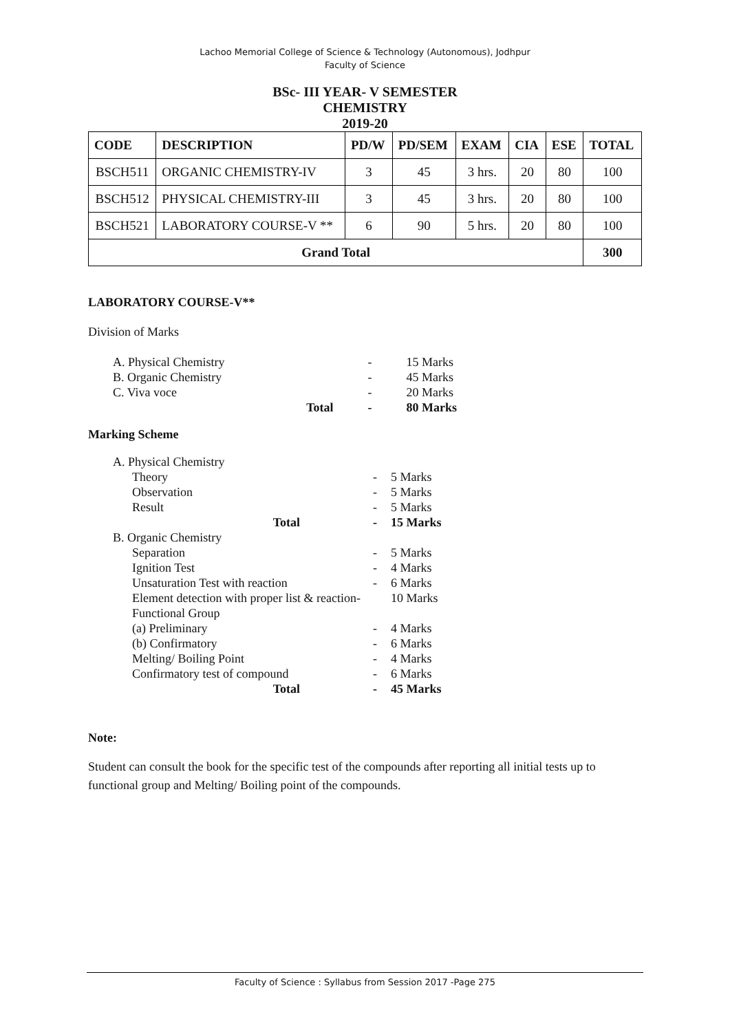Lachoo Memorial College of Science & Technology (Autonomous), Jodhpur
Faculty of Science
BSc- III YEAR- V SEMESTER
CHEMISTRY
2019-20
| CODE | DESCRIPTION | PD/W | PD/SEM | EXAM | CIA | ESE | TOTAL |
| --- | --- | --- | --- | --- | --- | --- | --- |
| BSCH511 | ORGANIC CHEMISTRY-IV | 3 | 45 | 3 hrs. | 20 | 80 | 100 |
| BSCH512 | PHYSICAL CHEMISTRY-III | 3 | 45 | 3 hrs. | 20 | 80 | 100 |
| BSCH521 | LABORATORY COURSE-V ** | 6 | 90 | 5 hrs. | 20 | 80 | 100 |
| Grand Total | | | | | | | 300 |
LABORATORY COURSE-V**
Division of Marks
| A. Physical Chemistry | | - | 15 Marks |
| B. Organic Chemistry | | - | 45 Marks |
| C. Viva voce | | - | 20 Marks |
| | Total | - | 80 Marks |
Marking Scheme
| A. Physical Chemistry | | |
| Theory | - | 5 Marks |
| Observation | - | 5 Marks |
| Result | - | 5 Marks |
| Total | - | 15 Marks |
| B. Organic Chemistry | | |
| Separation | - | 5 Marks |
| Ignition Test | - | 4 Marks |
| Unsaturation Test with reaction | - | 6 Marks |
| Element detection with proper list & reaction- | | 10 Marks |
| Functional Group | | |
| (a) Preliminary | - | 4 Marks |
| (b) Confirmatory | - | 6 Marks |
| Melting/ Boiling Point | - | 4 Marks |
| Confirmatory test of compound | - | 6 Marks |
| Total | - | 45 Marks |
Note:
Student can consult the book for the specific test of the compounds after reporting all initial tests up to functional group and Melting/ Boiling point of the compounds.
Faculty of Science : Syllabus from Session 2017 -Page 275